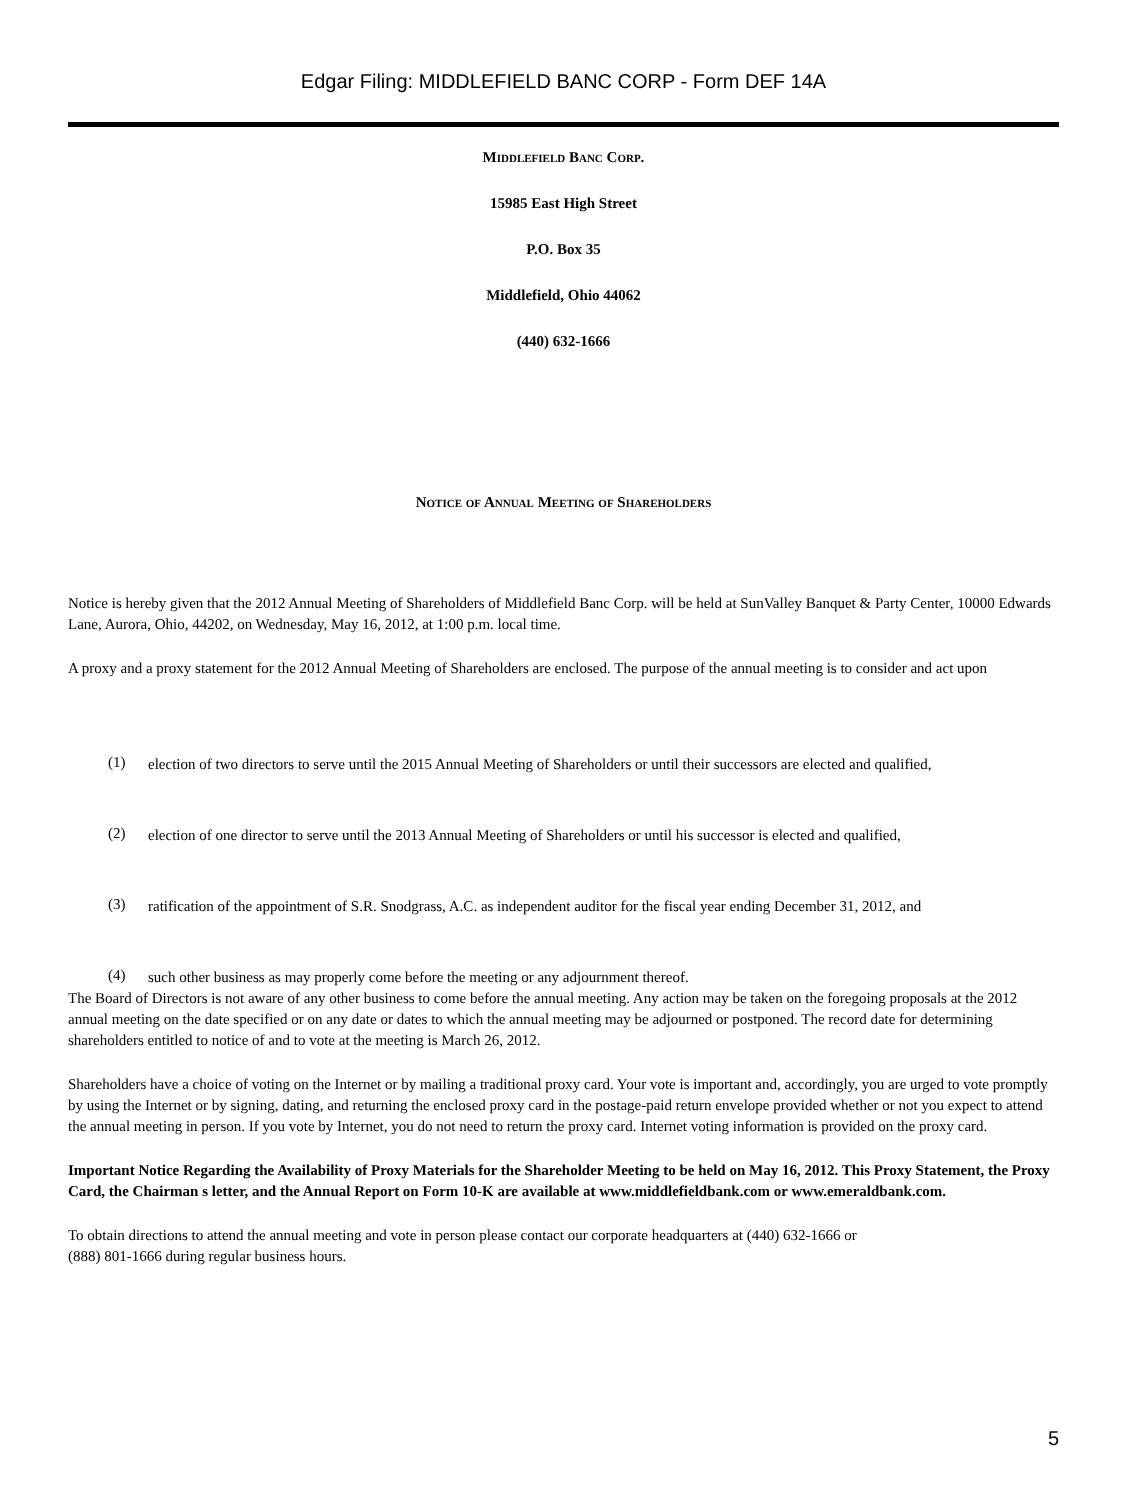Edgar Filing: MIDDLEFIELD BANC CORP - Form DEF 14A
Middlefield Banc Corp.
15985 East High Street
P.O. Box 35
Middlefield, Ohio 44062
(440) 632-1666
Notice of Annual Meeting of Shareholders
Notice is hereby given that the 2012 Annual Meeting of Shareholders of Middlefield Banc Corp. will be held at SunValley Banquet & Party Center, 10000 Edwards Lane, Aurora, Ohio, 44202, on Wednesday, May 16, 2012, at 1:00 p.m. local time.
A proxy and a proxy statement for the 2012 Annual Meeting of Shareholders are enclosed. The purpose of the annual meeting is to consider and act upon
(1)
election of two directors to serve until the 2015 Annual Meeting of Shareholders or until their successors are elected and qualified,
(2)
election of one director to serve until the 2013 Annual Meeting of Shareholders or until his successor is elected and qualified,
(3)
ratification of the appointment of S.R. Snodgrass, A.C. as independent auditor for the fiscal year ending December 31, 2012, and
(4)
such other business as may properly come before the meeting or any adjournment thereof.
The Board of Directors is not aware of any other business to come before the annual meeting. Any action may be taken on the foregoing proposals at the 2012 annual meeting on the date specified or on any date or dates to which the annual meeting may be adjourned or postponed. The record date for determining shareholders entitled to notice of and to vote at the meeting is March 26, 2012.
Shareholders have a choice of voting on the Internet or by mailing a traditional proxy card. Your vote is important and, accordingly, you are urged to vote promptly by using the Internet or by signing, dating, and returning the enclosed proxy card in the postage-paid return envelope provided whether or not you expect to attend the annual meeting in person. If you vote by Internet, you do not need to return the proxy card. Internet voting information is provided on the proxy card.
Important Notice Regarding the Availability of Proxy Materials for the Shareholder Meeting to be held on May 16, 2012. This Proxy Statement, the Proxy Card, the Chairman s letter, and the Annual Report on Form 10-K are available at www.middlefieldbank.com or www.emeraldbank.com.
To obtain directions to attend the annual meeting and vote in person please contact our corporate headquarters at (440) 632-1666 or
(888) 801-1666 during regular business hours.
5